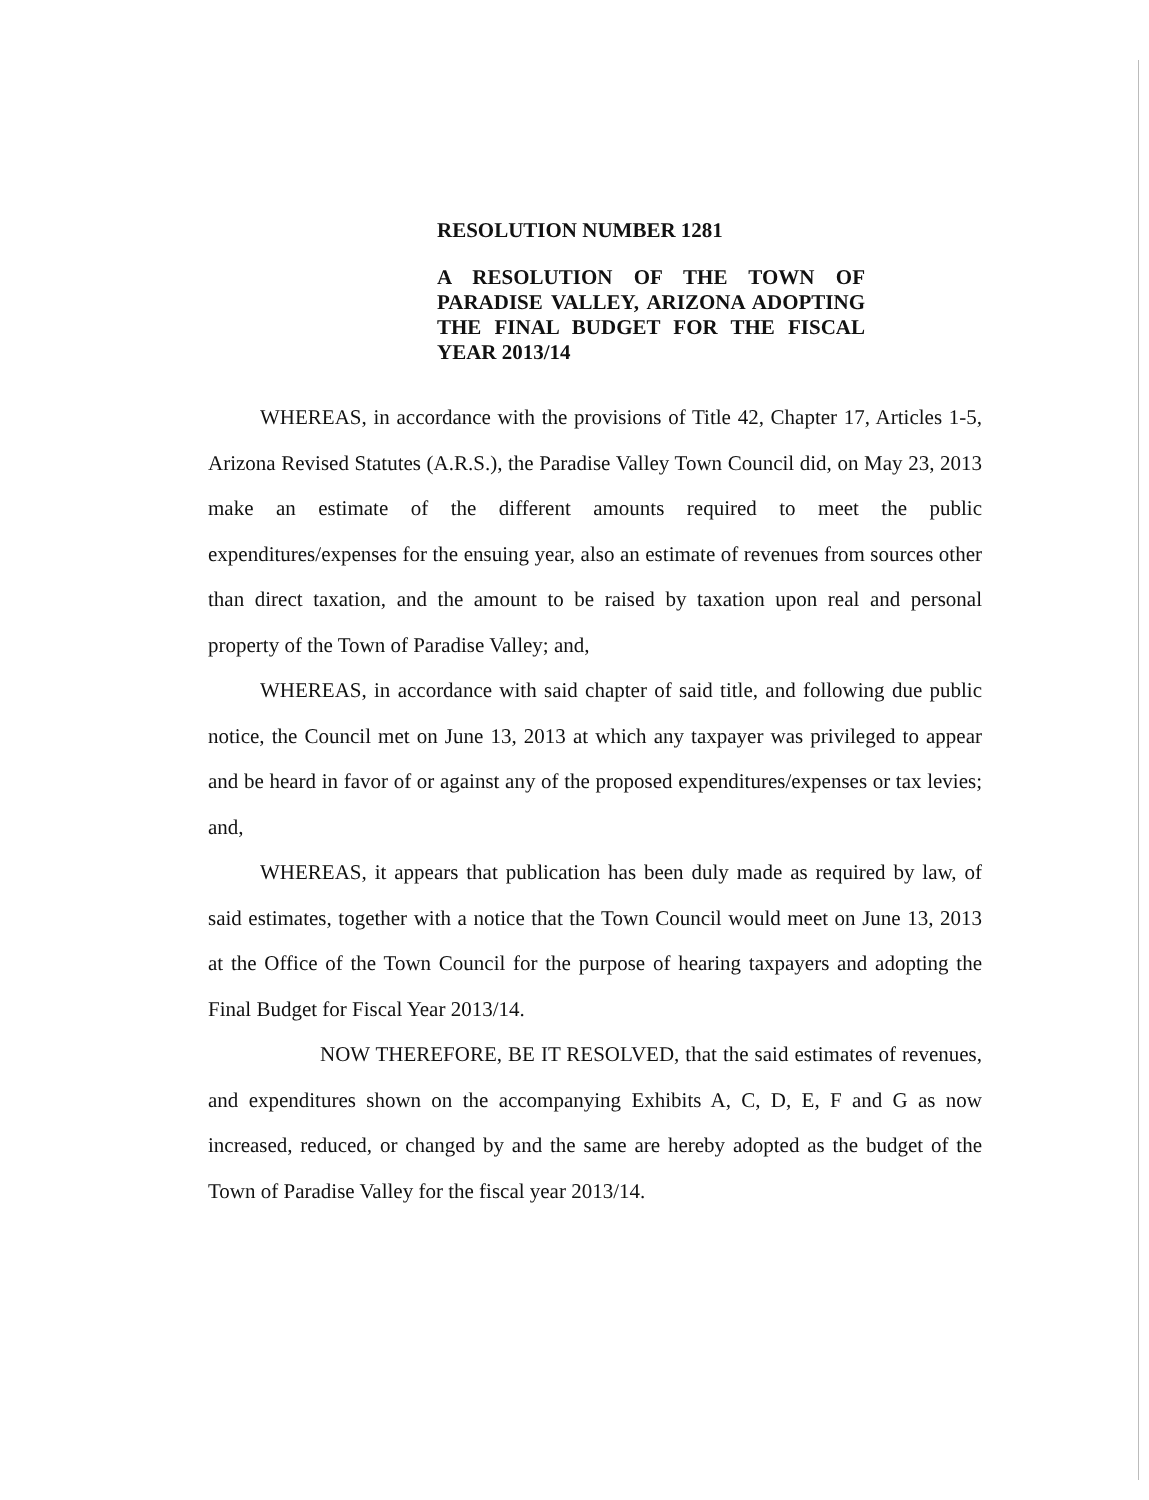RESOLUTION NUMBER 1281
A RESOLUTION OF THE TOWN OF PARADISE VALLEY, ARIZONA ADOPTING THE FINAL BUDGET FOR THE FISCAL YEAR 2013/14
WHEREAS, in accordance with the provisions of Title 42, Chapter 17, Articles 1-5, Arizona Revised Statutes (A.R.S.), the Paradise Valley Town Council did, on May 23, 2013 make an estimate of the different amounts required to meet the public expenditures/expenses for the ensuing year, also an estimate of revenues from sources other than direct taxation, and the amount to be raised by taxation upon real and personal property of the Town of Paradise Valley; and,
WHEREAS, in accordance with said chapter of said title, and following due public notice, the Council met on June 13, 2013 at which any taxpayer was privileged to appear and be heard in favor of or against any of the proposed expenditures/expenses or tax levies; and,
WHEREAS, it appears that publication has been duly made as required by law, of said estimates, together with a notice that the Town Council would meet on June 13, 2013 at the Office of the Town Council for the purpose of hearing taxpayers and adopting the Final Budget for Fiscal Year 2013/14.
NOW THEREFORE, BE IT RESOLVED, that the said estimates of revenues, and expenditures shown on the accompanying Exhibits A, C, D, E, F and G as now increased, reduced, or changed by and the same are hereby adopted as the budget of the Town of Paradise Valley for the fiscal year 2013/14.